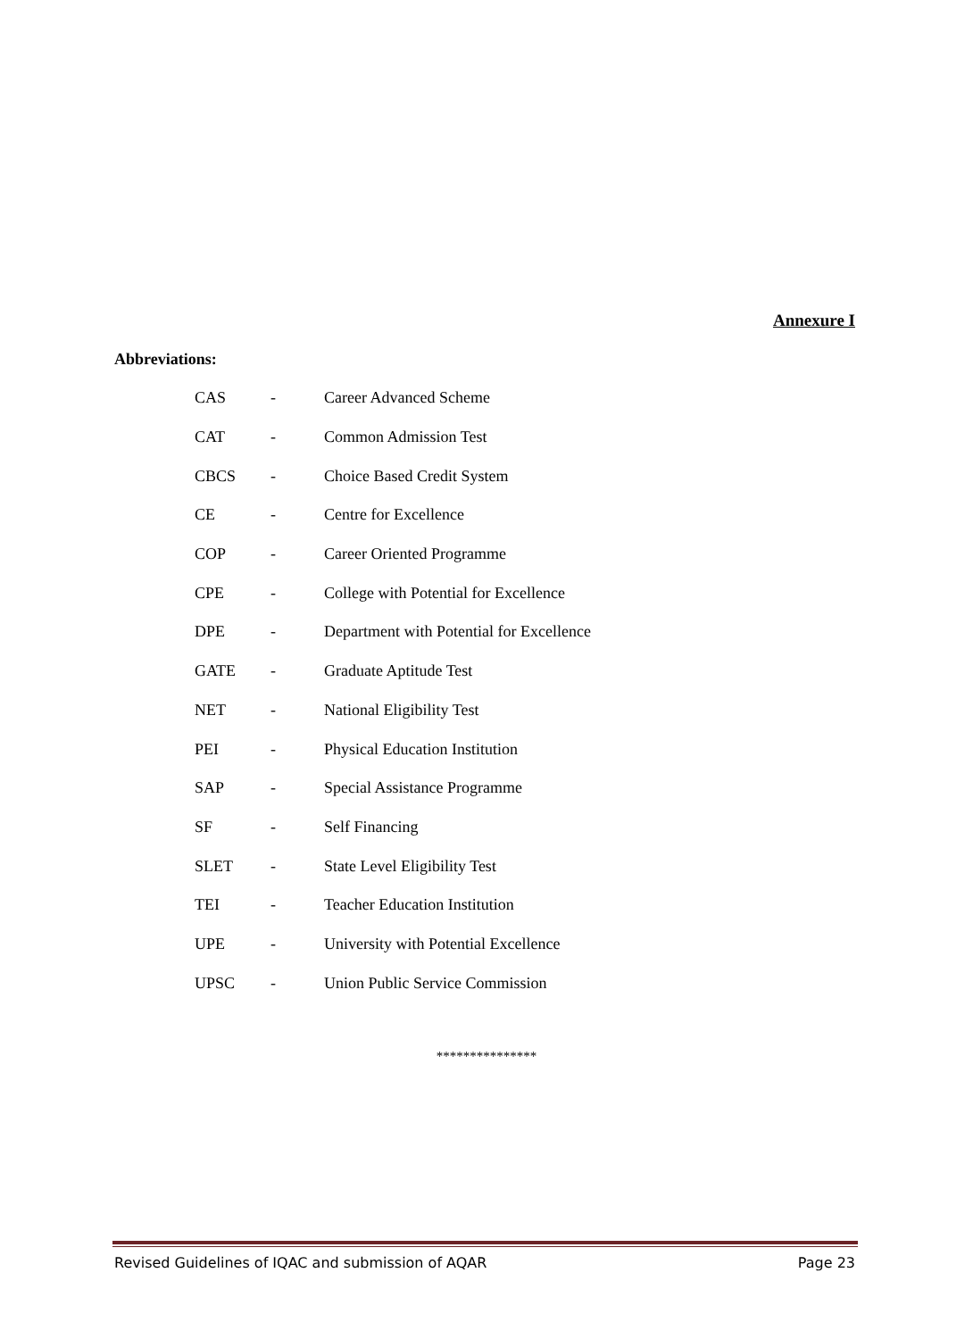Annexure I
Abbreviations:
| CAS | - | Career Advanced Scheme |
| CAT | - | Common Admission Test |
| CBCS | - | Choice Based Credit System |
| CE | - | Centre for Excellence |
| COP | - | Career Oriented Programme |
| CPE | - | College with Potential for Excellence |
| DPE | - | Department with Potential for Excellence |
| GATE | - | Graduate Aptitude Test |
| NET | - | National Eligibility Test |
| PEI | - | Physical Education Institution |
| SAP | - | Special Assistance Programme |
| SF | - | Self Financing |
| SLET | - | State Level Eligibility Test |
| TEI | - | Teacher Education Institution |
| UPE | - | University with Potential Excellence |
| UPSC | - | Union Public Service Commission |
***************
Revised Guidelines of IQAC and submission of AQAR Page 23